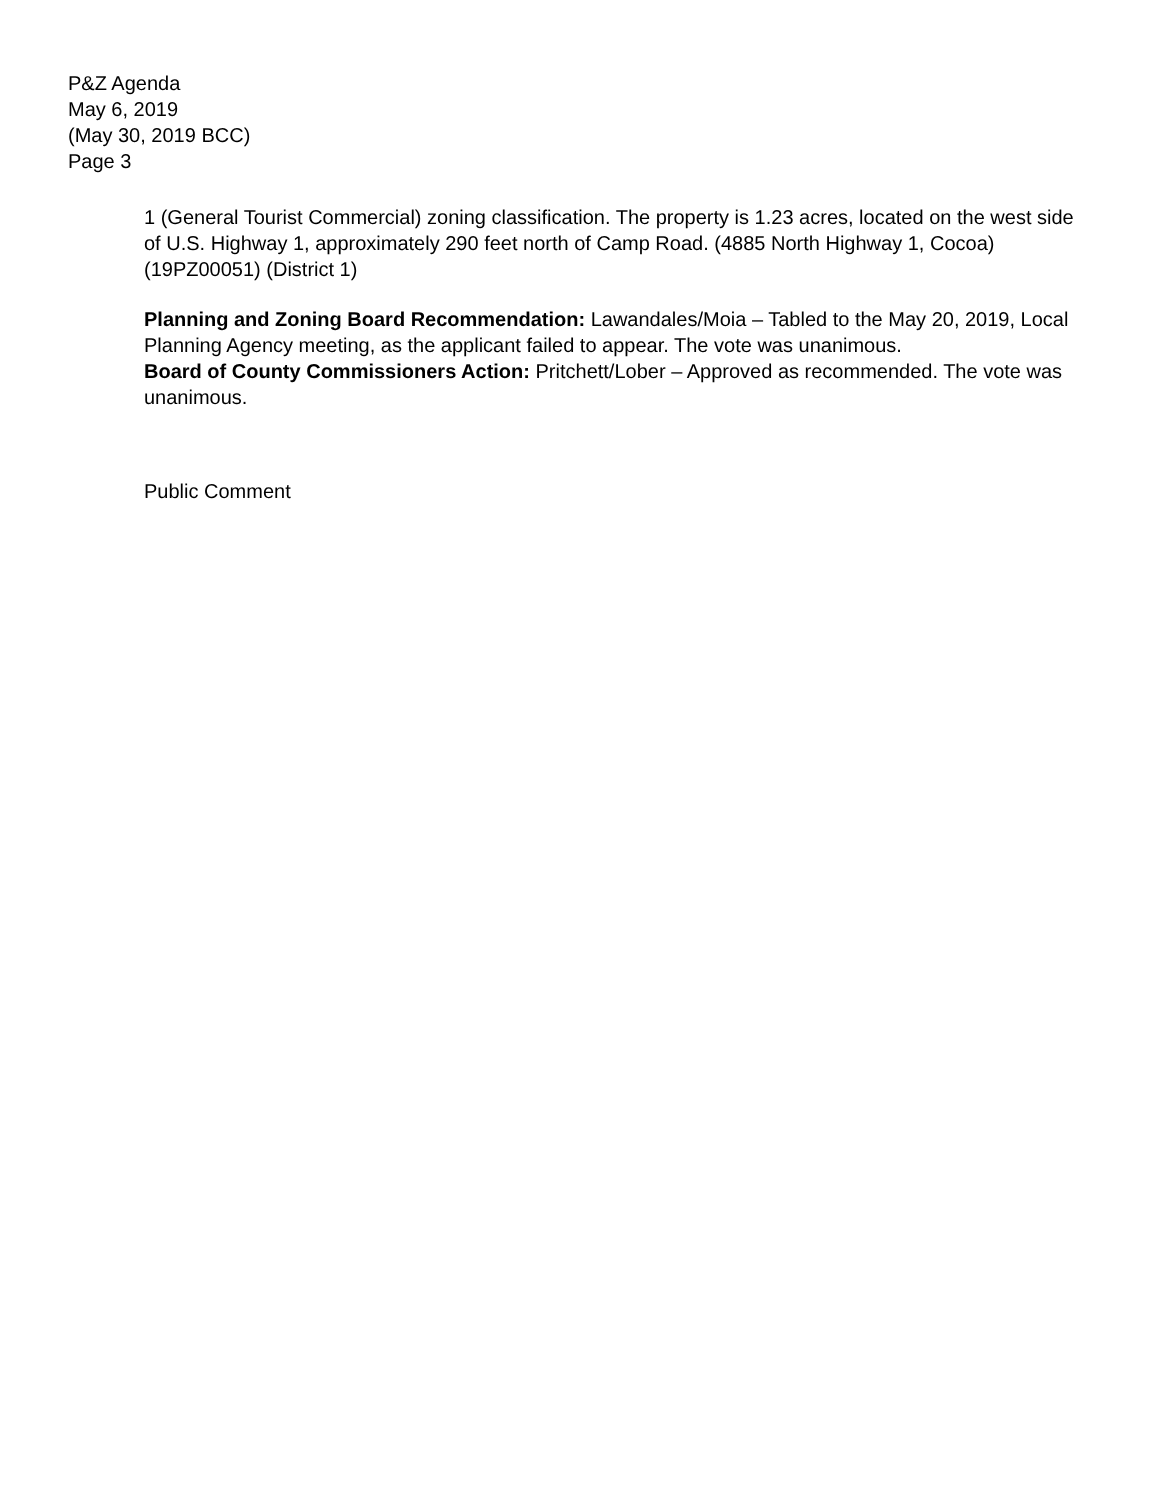P&Z Agenda
May 6, 2019
(May 30, 2019 BCC)
Page 3
1 (General Tourist Commercial) zoning classification. The property is 1.23 acres, located on the west side of U.S. Highway 1, approximately 290 feet north of Camp Road. (4885 North Highway 1, Cocoa) (19PZ00051) (District 1)
Planning and Zoning Board Recommendation: Lawandales/Moia – Tabled to the May 20, 2019, Local Planning Agency meeting, as the applicant failed to appear. The vote was unanimous.
Board of County Commissioners Action: Pritchett/Lober – Approved as recommended. The vote was unanimous.
Public Comment